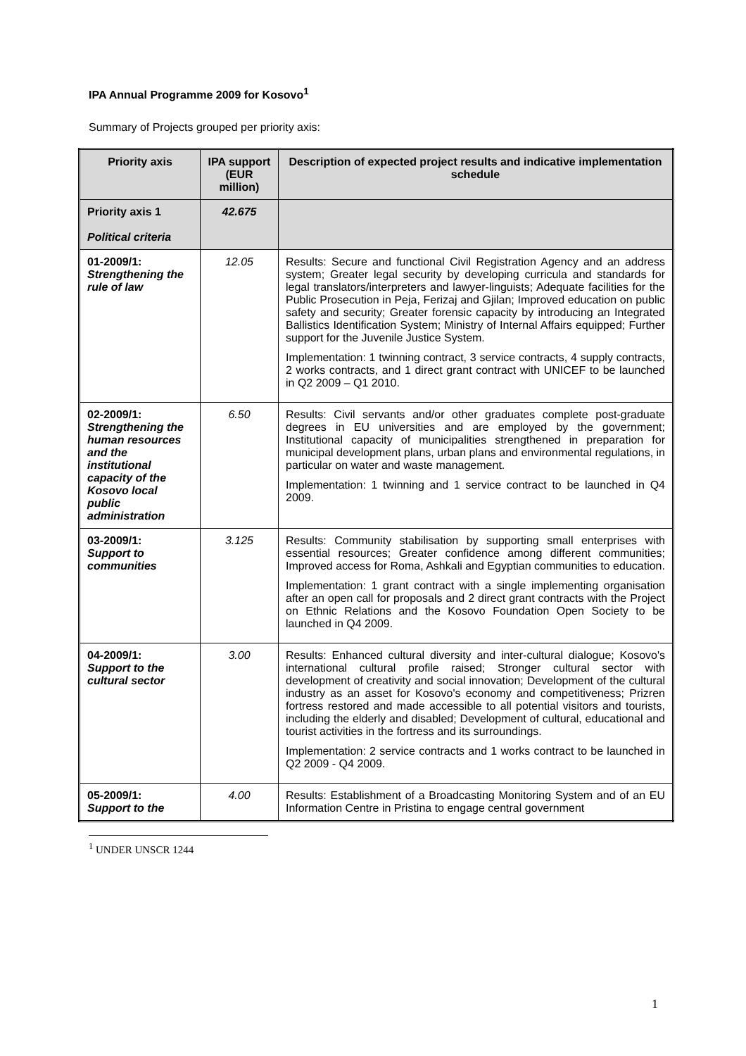IPA Annual Programme 2009 for Kosovo<sup>1</sup>
Summary of Projects grouped per priority axis:
| Priority axis | IPA support (EUR million) | Description of expected project results and indicative implementation schedule |
| --- | --- | --- |
| Priority axis 1 Political criteria | 42.675 | |
| 01-2009/1: Strengthening the rule of law | 12.05 | Results: Secure and functional Civil Registration Agency and an address system; Greater legal security by developing curricula and standards for legal translators/interpreters and lawyer-linguists; Adequate facilities for the Public Prosecution in Peja, Ferizaj and Gjilan; Improved education on public safety and security; Greater forensic capacity by introducing an Integrated Ballistics Identification System; Ministry of Internal Affairs equipped; Further support for the Juvenile Justice System. Implementation: 1 twinning contract, 3 service contracts, 4 supply contracts, 2 works contracts, and 1 direct grant contract with UNICEF to be launched in Q2 2009 – Q1 2010. |
| 02-2009/1: Strengthening the human resources and the institutional capacity of the Kosovo local public administration | 6.50 | Results: Civil servants and/or other graduates complete post-graduate degrees in EU universities and are employed by the government; Institutional capacity of municipalities strengthened in preparation for municipal development plans, urban plans and environmental regulations, in particular on water and waste management. Implementation: 1 twinning and 1 service contract to be launched in Q4 2009. |
| 03-2009/1: Support to communities | 3.125 | Results: Community stabilisation by supporting small enterprises with essential resources; Greater confidence among different communities; Improved access for Roma, Ashkali and Egyptian communities to education. Implementation: 1 grant contract with a single implementing organisation after an open call for proposals and 2 direct grant contracts with the Project on Ethnic Relations and the Kosovo Foundation Open Society to be launched in Q4 2009. |
| 04-2009/1: Support to the cultural sector | 3.00 | Results: Enhanced cultural diversity and inter-cultural dialogue; Kosovo's international cultural profile raised; Stronger cultural sector with development of creativity and social innovation; Development of the cultural industry as an asset for Kosovo's economy and competitiveness; Prizren fortress restored and made accessible to all potential visitors and tourists, including the elderly and disabled; Development of cultural, educational and tourist activities in the fortress and its surroundings. Implementation: 2 service contracts and 1 works contract to be launched in Q2 2009 - Q4 2009. |
| 05-2009/1: Support to the | 4.00 | Results: Establishment of a Broadcasting Monitoring System and of an EU Information Centre in Pristina to engage central government |
<sup>1</sup> UNDER UNSCR 1244
1